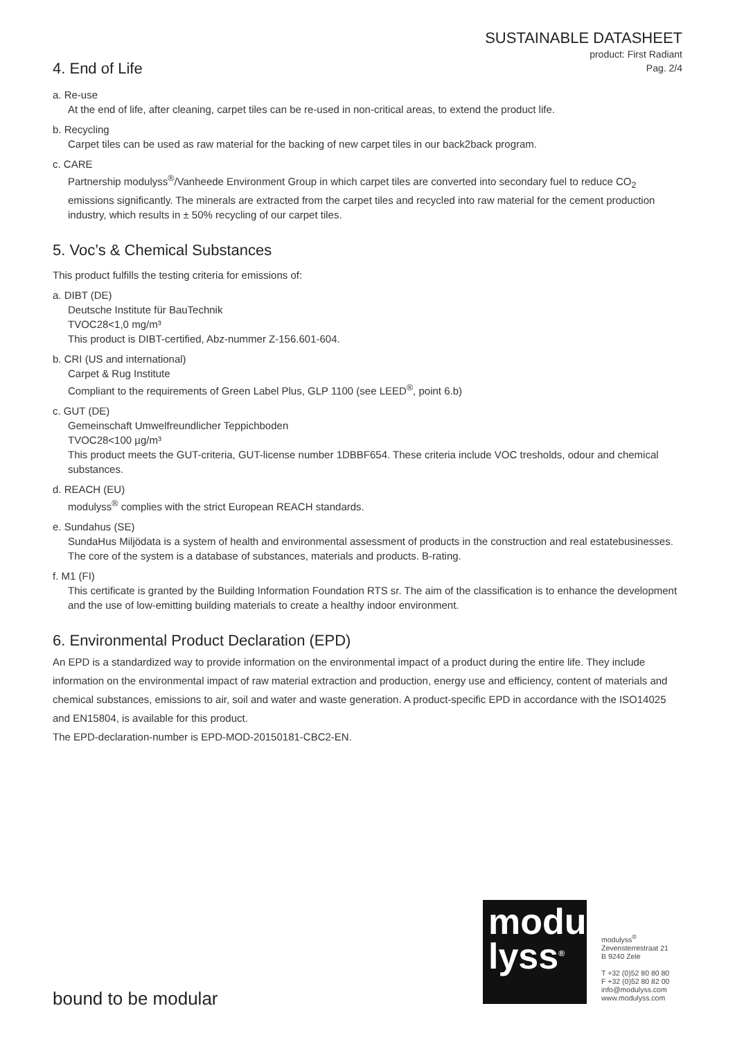SUSTAINABLE DATASHEET
product: First Radiant
Pag. 2/4
4. End of Life
a. Re-use
At the end of life, after cleaning, carpet tiles can be re-used in non-critical areas, to extend the product life.
b. Recycling
Carpet tiles can be used as raw material for the backing of new carpet tiles in our back2back program.
c. CARE
Partnership modulyss<sup>®</sup>/Vanheede Environment Group in which carpet tiles are converted into secondary fuel to reduce CO<sub>2</sub> emissions significantly. The minerals are extracted from the carpet tiles and recycled into raw material for the cement production industry, which results in ± 50% recycling of our carpet tiles.
5. Voc’s & Chemical Substances
This product fulfills the testing criteria for emissions of:
a. DIBT (DE)
Deutsche Institute für BauTechnik
TVOC28<1,0 mg/m³
This product is DIBT-certified, Abz-nummer Z-156.601-604.
b. CRI (US and international)
Carpet & Rug Institute
Compliant to the requirements of Green Label Plus, GLP 1100 (see LEED<sup>®</sup>, point 6.b)
c. GUT (DE)
Gemeinschaft Umwelfreundlicher Teppichboden
TVOC28<100 µg/m³
This product meets the GUT-criteria, GUT-license number 1DBBF654. These criteria include VOC tresholds, odour and chemical substances.
d. REACH (EU)
modulyss<sup>®</sup> complies with the strict European REACH standards.
e. Sundahus (SE)
SundaHus Miljödata is a system of health and environmental assessment of products in the construction and real estatebusinesses. The core of the system is a database of substances, materials and products. B-rating.
f. M1 (FI)
This certificate is granted by the Building Information Foundation RTS sr. The aim of the classification is to enhance the development and the use of low-emitting building materials to create a healthy indoor environment.
6. Environmental Product Declaration (EPD)
An EPD is a standardized way to provide information on the environmental impact of a product during the entire life. They include information on the environmental impact of raw material extraction and production, energy use and efficiency, content of materials and chemical substances, emissions to air, soil and water and waste generation. A product-specific EPD in accordance with the ISO14025 and EN15804, is available for this product.
The EPD-declaration-number is EPD-MOD-20150181-CBC2-EN.
modu
lyss<sup>®</sup>
modulyss<sup>®</sup>
Zevensterrestraat 21
B 9240 Zele
T +32 (0)52 80 80 80
F +32 (0)52 80 82 00
info@modulyss.com
www.modulyss.com
bound to be modular